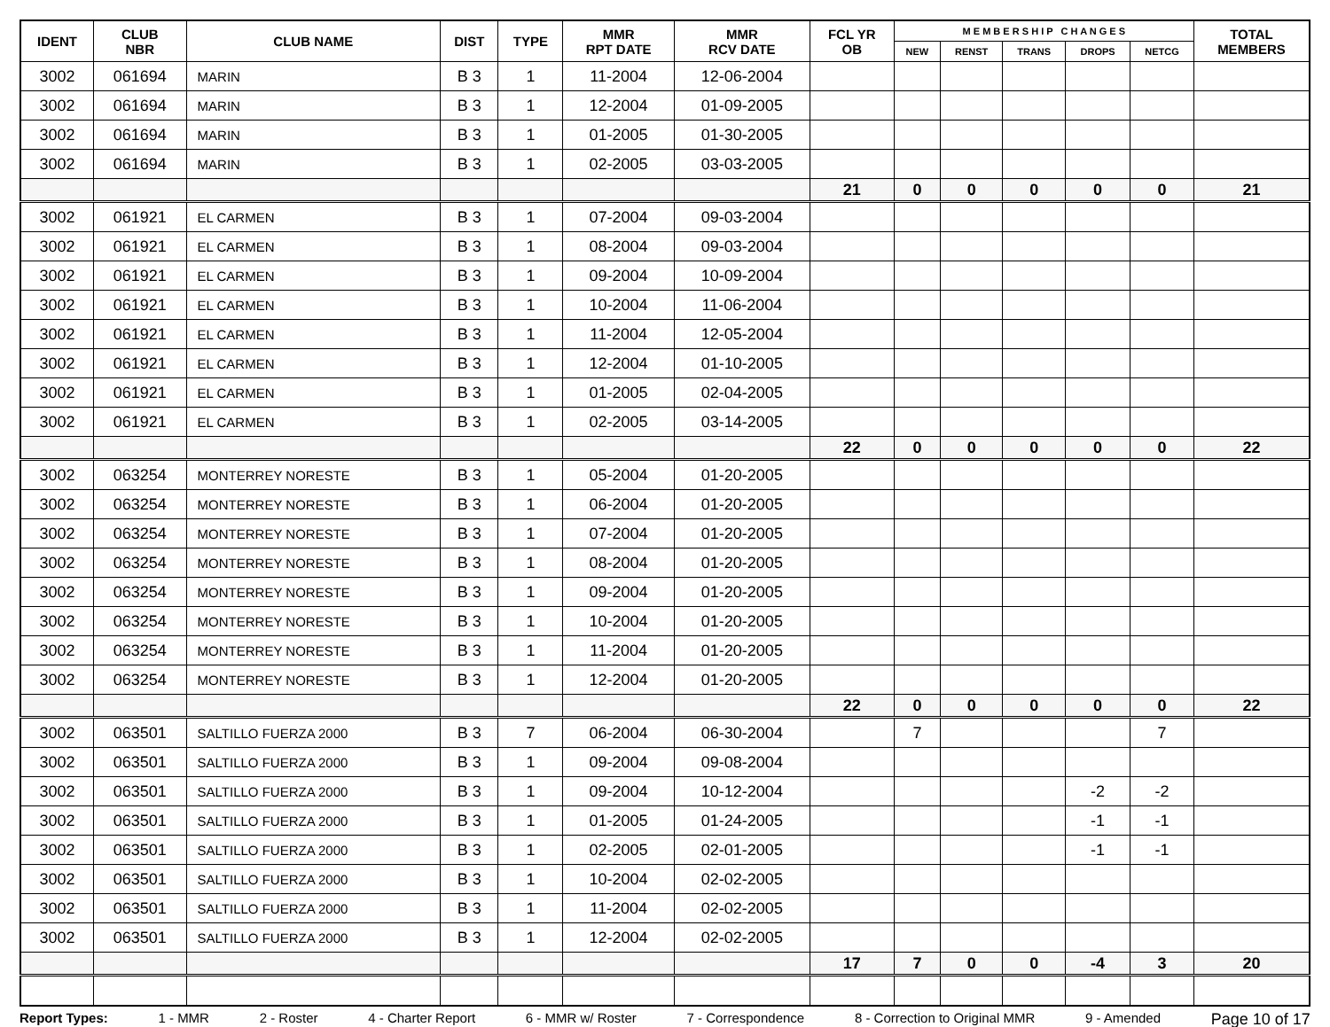| IDENT | CLUB NBR | CLUB NAME | DIST | TYPE | MMR RPT DATE | MMR RCV DATE | FCL YR OB | M E M B E R S H I P C H A N G E S | | | | | TOTAL MEMBERS |
| --- | --- | --- | --- | --- | --- | --- | --- | --- | --- | --- | --- | --- | --- |
| | | | | | | | | NEW | RENST | TRANS | DROPS | NETCG | |
| 3002 | 061694 | MARIN | B 3 | 1 | 11-2004 | 12-06-2004 | | | | | | | |
| 3002 | 061694 | MARIN | B 3 | 1 | 12-2004 | 01-09-2005 | | | | | | | |
| 3002 | 061694 | MARIN | B 3 | 1 | 01-2005 | 01-30-2005 | | | | | | | |
| 3002 | 061694 | MARIN | B 3 | 1 | 02-2005 | 03-03-2005 | | | | | | | |
| | | | | | | | 21 | 0 | 0 | 0 | 0 | 0 | 21 |
| 3002 | 061921 | EL CARMEN | B 3 | 1 | 07-2004 | 09-03-2004 | | | | | | | |
| 3002 | 061921 | EL CARMEN | B 3 | 1 | 08-2004 | 09-03-2004 | | | | | | | |
| 3002 | 061921 | EL CARMEN | B 3 | 1 | 09-2004 | 10-09-2004 | | | | | | | |
| 3002 | 061921 | EL CARMEN | B 3 | 1 | 10-2004 | 11-06-2004 | | | | | | | |
| 3002 | 061921 | EL CARMEN | B 3 | 1 | 11-2004 | 12-05-2004 | | | | | | | |
| 3002 | 061921 | EL CARMEN | B 3 | 1 | 12-2004 | 01-10-2005 | | | | | | | |
| 3002 | 061921 | EL CARMEN | B 3 | 1 | 01-2005 | 02-04-2005 | | | | | | | |
| 3002 | 061921 | EL CARMEN | B 3 | 1 | 02-2005 | 03-14-2005 | | | | | | | |
| | | | | | | | 22 | 0 | 0 | 0 | 0 | 0 | 22 |
| 3002 | 063254 | MONTERREY NORESTE | B 3 | 1 | 05-2004 | 01-20-2005 | | | | | | | |
| 3002 | 063254 | MONTERREY NORESTE | B 3 | 1 | 06-2004 | 01-20-2005 | | | | | | | |
| 3002 | 063254 | MONTERREY NORESTE | B 3 | 1 | 07-2004 | 01-20-2005 | | | | | | | |
| 3002 | 063254 | MONTERREY NORESTE | B 3 | 1 | 08-2004 | 01-20-2005 | | | | | | | |
| 3002 | 063254 | MONTERREY NORESTE | B 3 | 1 | 09-2004 | 01-20-2005 | | | | | | | |
| 3002 | 063254 | MONTERREY NORESTE | B 3 | 1 | 10-2004 | 01-20-2005 | | | | | | | |
| 3002 | 063254 | MONTERREY NORESTE | B 3 | 1 | 11-2004 | 01-20-2005 | | | | | | | |
| 3002 | 063254 | MONTERREY NORESTE | B 3 | 1 | 12-2004 | 01-20-2005 | | | | | | | |
| | | | | | | | 22 | 0 | 0 | 0 | 0 | 0 | 22 |
| 3002 | 063501 | SALTILLO FUERZA 2000 | B 3 | 7 | 06-2004 | 06-30-2004 | | 7 | | | | 7 | |
| 3002 | 063501 | SALTILLO FUERZA 2000 | B 3 | 1 | 09-2004 | 09-08-2004 | | | | | | | |
| 3002 | 063501 | SALTILLO FUERZA 2000 | B 3 | 1 | 09-2004 | 10-12-2004 | | | | | -2 | -2 | |
| 3002 | 063501 | SALTILLO FUERZA 2000 | B 3 | 1 | 01-2005 | 01-24-2005 | | | | | -1 | -1 | |
| 3002 | 063501 | SALTILLO FUERZA 2000 | B 3 | 1 | 02-2005 | 02-01-2005 | | | | | -1 | -1 | |
| 3002 | 063501 | SALTILLO FUERZA 2000 | B 3 | 1 | 10-2004 | 02-02-2005 | | | | | | | |
| 3002 | 063501 | SALTILLO FUERZA 2000 | B 3 | 1 | 11-2004 | 02-02-2005 | | | | | | | |
| 3002 | 063501 | SALTILLO FUERZA 2000 | B 3 | 1 | 12-2004 | 02-02-2005 | | | | | | | |
| | | | | | | | 17 | 7 | 0 | 0 | -4 | 3 | 20 |
Report Types: 1 - MMR 2 - Roster 4 - Charter Report 6 - MMR w/ Roster 7 - Correspondence 8 - Correction to Original MMR 9 - Amended Page 10 of 17